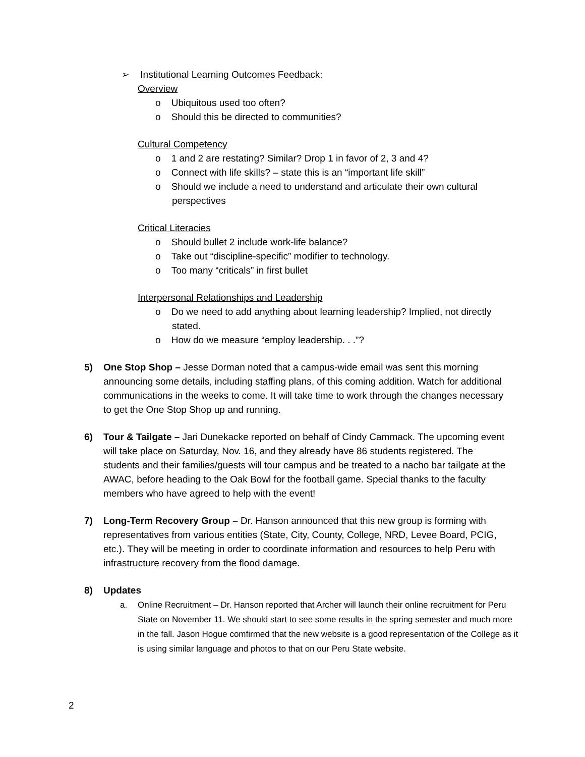➢ Institutional Learning Outcomes Feedback:
Overview
o Ubiquitous used too often?
o Should this be directed to communities?
Cultural Competency
o 1 and 2 are restating? Similar? Drop 1 in favor of 2, 3 and 4?
o Connect with life skills? – state this is an “important life skill”
o Should we include a need to understand and articulate their own cultural perspectives
Critical Literacies
o Should bullet 2 include work-life balance?
o Take out “discipline-specific” modifier to technology.
o Too many “criticals” in first bullet
Interpersonal Relationships and Leadership
o Do we need to add anything about learning leadership? Implied, not directly stated.
o How do we measure “employ leadership. . .”?
5) One Stop Shop – Jesse Dorman noted that a campus-wide email was sent this morning announcing some details, including staffing plans, of this coming addition. Watch for additional communications in the weeks to come. It will take time to work through the changes necessary to get the One Stop Shop up and running.
6) Tour & Tailgate – Jari Dunekacke reported on behalf of Cindy Cammack. The upcoming event will take place on Saturday, Nov. 16, and they already have 86 students registered. The students and their families/guests will tour campus and be treated to a nacho bar tailgate at the AWAC, before heading to the Oak Bowl for the football game. Special thanks to the faculty members who have agreed to help with the event!
7) Long-Term Recovery Group – Dr. Hanson announced that this new group is forming with representatives from various entities (State, City, County, College, NRD, Levee Board, PCIG, etc.). They will be meeting in order to coordinate information and resources to help Peru with infrastructure recovery from the flood damage.
8) Updates
a. Online Recruitment – Dr. Hanson reported that Archer will launch their online recruitment for Peru State on November 11. We should start to see some results in the spring semester and much more in the fall. Jason Hogue comfirmed that the new website is a good representation of the College as it is using similar language and photos to that on our Peru State website.
2